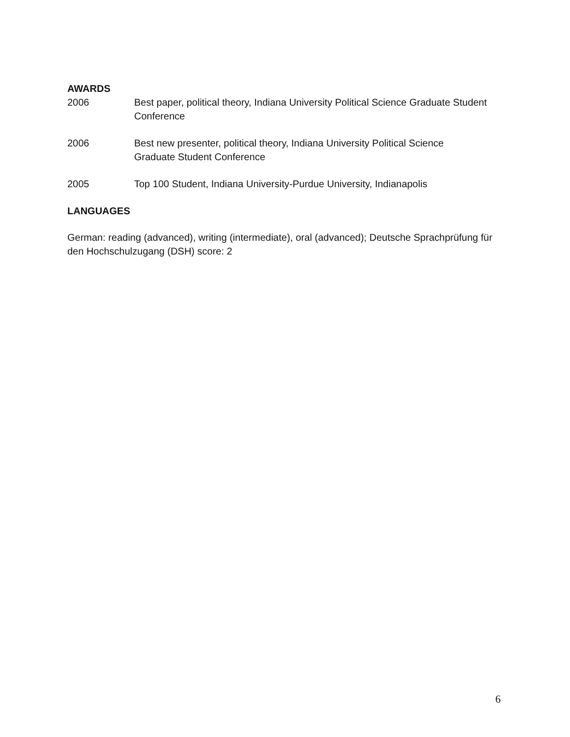AWARDS
2006 Best paper, political theory, Indiana University Political Science Graduate Student Conference
2006 Best new presenter, political theory, Indiana University Political Science
Graduate Student Conference
2005 Top 100 Student, Indiana University-Purdue University, Indianapolis
LANGUAGES
German: reading (advanced), writing (intermediate), oral (advanced); Deutsche Sprachprüfung für den Hochschulzugang (DSH) score: 2
6